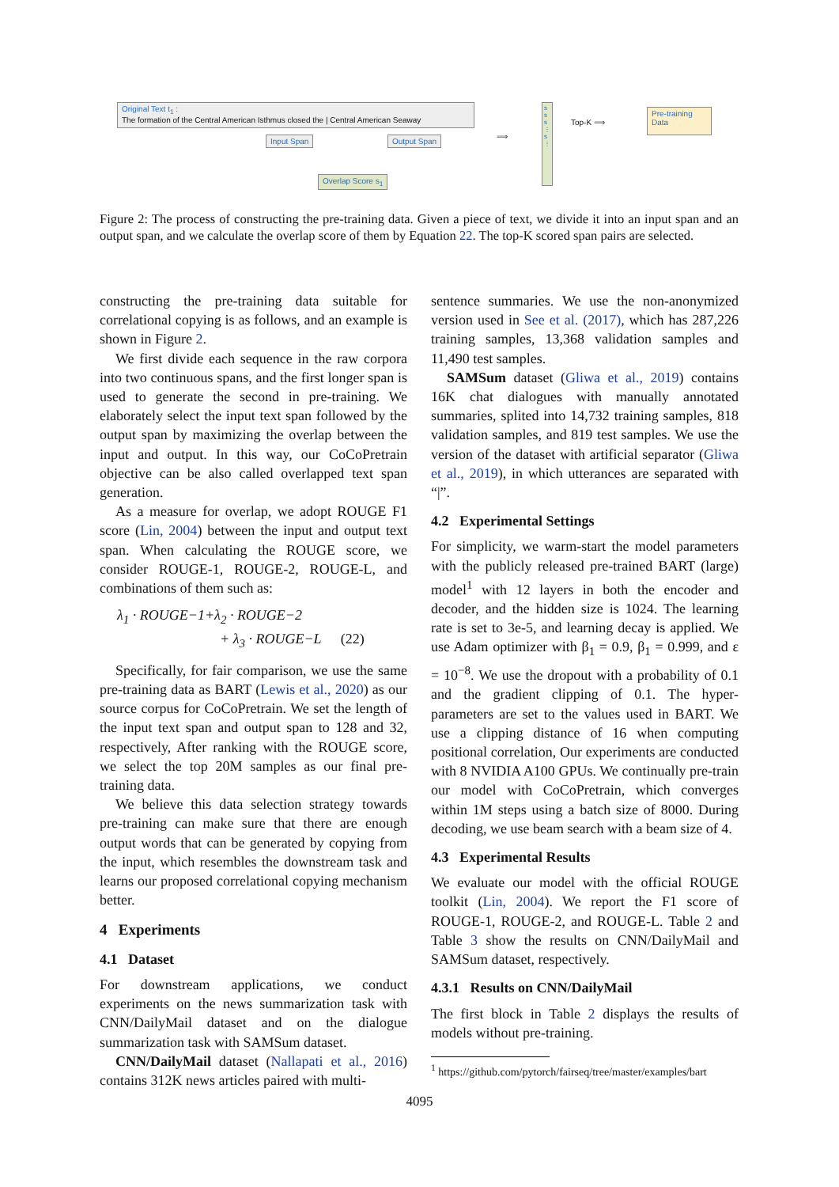Original Text t<sub>1</sub> :
The formation of the Central American Isthmus closed the | Central American Seaway
Input Span Output Span
Overlap Score s<sub>1</sub>
⟹
s s s ⋮ s ⋮
Top-K ⟹
Pre-training Data
Figure 2: The process of constructing the pre-training data. Given a piece of text, we divide it into an input span and an output span, and we calculate the overlap score of them by Equation 22. The top-K scored span pairs are selected.
constructing the pre-training data suitable for correlational copying is as follows, and an example is shown in Figure 2.
We first divide each sequence in the raw corpora into two continuous spans, and the first longer span is used to generate the second in pre-training. We elaborately select the input text span followed by the output span by maximizing the overlap between the input and output. In this way, our CoCoPretrain objective can be also called overlapped text span generation.
As a measure for overlap, we adopt ROUGE F1 score (Lin, 2004) between the input and output text span. When calculating the ROUGE score, we consider ROUGE-1, ROUGE-2, ROUGE-L, and combinations of them such as:
λ<sub>1</sub> · ROUGE−1+λ<sub>2</sub> · ROUGE−2
+ λ<sub>3</sub> · ROUGE−L (22)
Specifically, for fair comparison, we use the same pre-training data as BART (Lewis et al., 2020) as our source corpus for CoCoPretrain. We set the length of the input text span and output span to 128 and 32, respectively, After ranking with the ROUGE score, we select the top 20M samples as our final pre-training data.
We believe this data selection strategy towards pre-training can make sure that there are enough output words that can be generated by copying from the input, which resembles the downstream task and learns our proposed correlational copying mechanism better.
4 Experiments
4.1 Dataset
For downstream applications, we conduct experiments on the news summarization task with CNN/DailyMail dataset and on the dialogue summarization task with SAMSum dataset.
CNN/DailyMail dataset (Nallapati et al., 2016) contains 312K news articles paired with multi-
sentence summaries. We use the non-anonymized version used in See et al. (2017), which has 287,226 training samples, 13,368 validation samples and 11,490 test samples.
SAMSum dataset (Gliwa et al., 2019) contains 16K chat dialogues with manually annotated summaries, splited into 14,732 training samples, 818 validation samples, and 819 test samples. We use the version of the dataset with artificial separator (Gliwa et al., 2019), in which utterances are separated with “|”.
4.2 Experimental Settings
For simplicity, we warm-start the model parameters with the publicly released pre-trained BART (large) model<sup>1</sup> with 12 layers in both the encoder and decoder, and the hidden size is 1024. The learning rate is set to 3e-5, and learning decay is applied. We use Adam optimizer with β<sub>1</sub> = 0.9, β<sub>1</sub> = 0.999, and ε = 10<sup>−8</sup>. We use the dropout with a probability of 0.1 and the gradient clipping of 0.1. The hyper-parameters are set to the values used in BART. We use a clipping distance of 16 when computing positional correlation, Our experiments are conducted with 8 NVIDIA A100 GPUs. We continually pre-train our model with CoCoPretrain, which converges within 1M steps using a batch size of 8000. During decoding, we use beam search with a beam size of 4.
4.3 Experimental Results
We evaluate our model with the official ROUGE toolkit (Lin, 2004). We report the F1 score of ROUGE-1, ROUGE-2, and ROUGE-L. Table 2 and Table 3 show the results on CNN/DailyMail and SAMSum dataset, respectively.
4.3.1 Results on CNN/DailyMail
The first block in Table 2 displays the results of models without pre-training.
<sup>1</sup> https://github.com/pytorch/fairseq/tree/master/examples/bart
4095